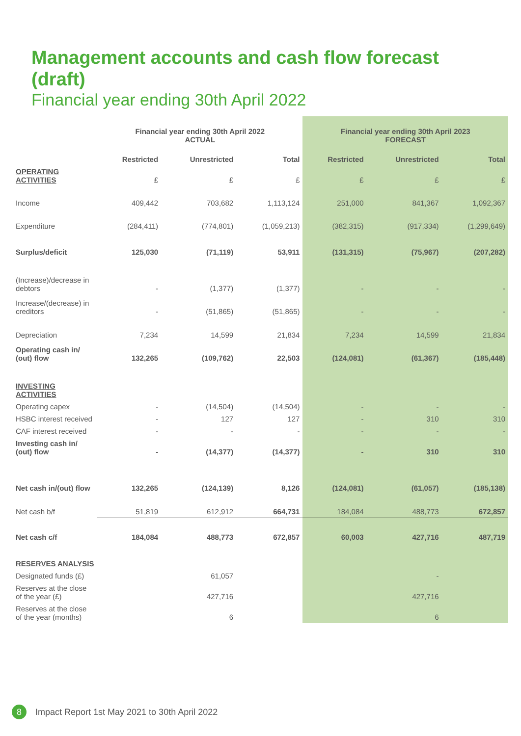Management accounts and cash flow forecast (draft)
Financial year ending 30th April 2022
| | Financial year ending 30th April 2022 ACTUAL | | | Financial year ending 30th April 2023 FORECAST | | |
| --- | --- | --- | --- | --- | --- | --- |
| | Restricted | Unrestricted | Total | Restricted | Unrestricted | Total |
| OPERATING ACTIVITIES | £ | £ | £ | £ | £ | £ |
| Income | 409,442 | 703,682 | 1,113,124 | 251,000 | 841,367 | 1,092,367 |
| Expenditure | (284,411) | (774,801) | (1,059,213) | (382,315) | (917,334) | (1,299,649) |
| Surplus/deficit | 125,030 | (71,119) | 53,911 | (131,315) | (75,967) | (207,282) |
| (Increase)/decrease in debtors | - | (1,377) | (1,377) | - | - | - |
| Increase/(decrease) in creditors | - | (51,865) | (51,865) | - | - | - |
| Depreciation | 7,234 | 14,599 | 21,834 | 7,234 | 14,599 | 21,834 |
| Operating cash in/ (out) flow | 132,265 | (109,762) | 22,503 | (124,081) | (61,367) | (185,448) |
| INVESTING ACTIVITIES | | | | | | |
| Operating capex | - | (14,504) | (14,504) | - | - | - |
| HSBC interest received | - | 127 | 127 | - | 310 | 310 |
| CAF interest received | - | - | - | - | - | - |
| Investing cash in/ (out) flow | - | (14,377) | (14,377) | - | 310 | 310 |
| Net cash in/(out) flow | 132,265 | (124,139) | 8,126 | (124,081) | (61,057) | (185,138) |
| Net cash b/f | 51,819 | 612,912 | 664,731 | 184,084 | 488,773 | 672,857 |
| Net cash c/f | 184,084 | 488,773 | 672,857 | 60,003 | 427,716 | 487,719 |
| RESERVES ANALYSIS | | | | | | |
| Designated funds (£) | | 61,057 | | | - | |
| Reserves at the close of the year (£) | | 427,716 | | | 427,716 | |
| Reserves at the close of the year (months) | | 6 | | | 6 | |
8
Impact Report 1st May 2021 to 30th April 2022